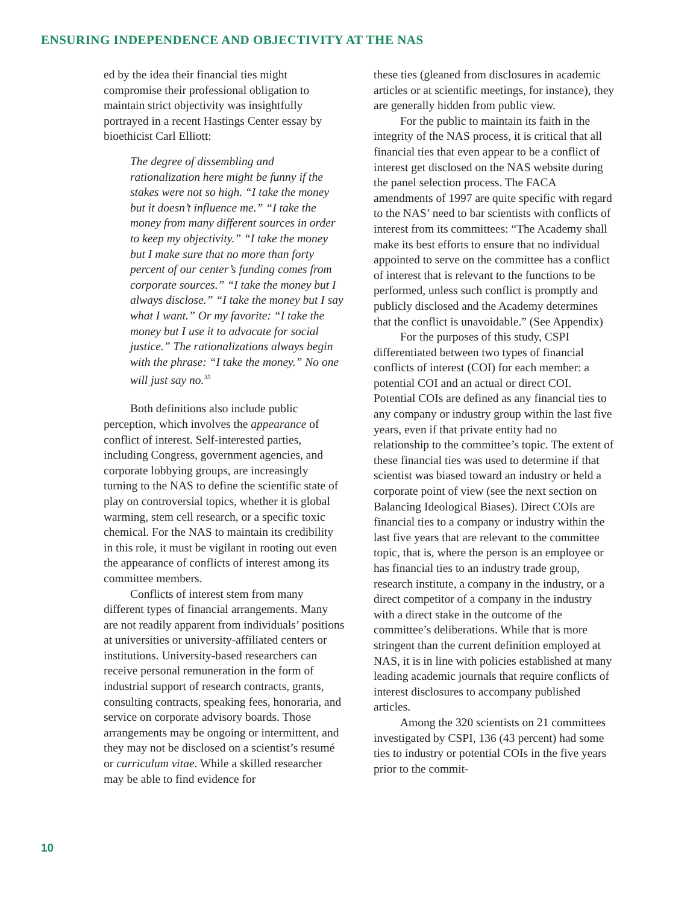ENSURING INDEPENDENCE AND OBJECTIVITY AT THE NAS
ed by the idea their financial ties might compromise their professional obligation to maintain strict objectivity was insightfully portrayed in a recent Hastings Center essay by bioethicist Carl Elliott:
The degree of dissembling and rationalization here might be funny if the stakes were not so high. “I take the money but it doesn’t influence me.” “I take the money from many different sources in order to keep my objectivity.” “I take the money but I make sure that no more than forty percent of our center’s funding comes from corporate sources.” “I take the money but I always disclose.” “I take the money but I say what I want.” Or my favorite: “I take the money but I use it to advocate for social justice.” The rationalizations always begin with the phrase: “I take the money.” No one will just say no.<sup>35</sup>
Both definitions also include public perception, which involves the appearance of conflict of interest. Self-interested parties, including Congress, government agencies, and corporate lobbying groups, are increasingly turning to the NAS to define the scientific state of play on controversial topics, whether it is global warming, stem cell research, or a specific toxic chemical. For the NAS to maintain its credibility in this role, it must be vigilant in rooting out even the appearance of conflicts of interest among its committee members.
Conflicts of interest stem from many different types of financial arrangements. Many are not readily apparent from individuals’ positions at universities or university-affiliated centers or institutions. University-based researchers can receive personal remuneration in the form of industrial support of research contracts, grants, consulting contracts, speaking fees, honoraria, and service on corporate advisory boards. Those arrangements may be ongoing or intermittent, and they may not be disclosed on a scientist’s resumé or curriculum vitae. While a skilled researcher may be able to find evidence for
these ties (gleaned from disclosures in academic articles or at scientific meetings, for instance), they are generally hidden from public view.
For the public to maintain its faith in the integrity of the NAS process, it is critical that all financial ties that even appear to be a conflict of interest get disclosed on the NAS website during the panel selection process. The FACA amendments of 1997 are quite specific with regard to the NAS’ need to bar scientists with conflicts of interest from its committees: “The Academy shall make its best efforts to ensure that no individual appointed to serve on the committee has a conflict of interest that is relevant to the functions to be performed, unless such conflict is promptly and publicly disclosed and the Academy determines that the conflict is unavoidable.” (See Appendix)
For the purposes of this study, CSPI differentiated between two types of financial conflicts of interest (COI) for each member: a potential COI and an actual or direct COI. Potential COIs are defined as any financial ties to any company or industry group within the last five years, even if that private entity had no relationship to the committee’s topic. The extent of these financial ties was used to determine if that scientist was biased toward an industry or held a corporate point of view (see the next section on Balancing Ideological Biases). Direct COIs are financial ties to a company or industry within the last five years that are relevant to the committee topic, that is, where the person is an employee or has financial ties to an industry trade group, research institute, a company in the industry, or a direct competitor of a company in the industry with a direct stake in the outcome of the committee’s deliberations. While that is more stringent than the current definition employed at NAS, it is in line with policies established at many leading academic journals that require conflicts of interest disclosures to accompany published articles.
Among the 320 scientists on 21 committees investigated by CSPI, 136 (43 percent) had some ties to industry or potential COIs in the five years prior to the commit-
10